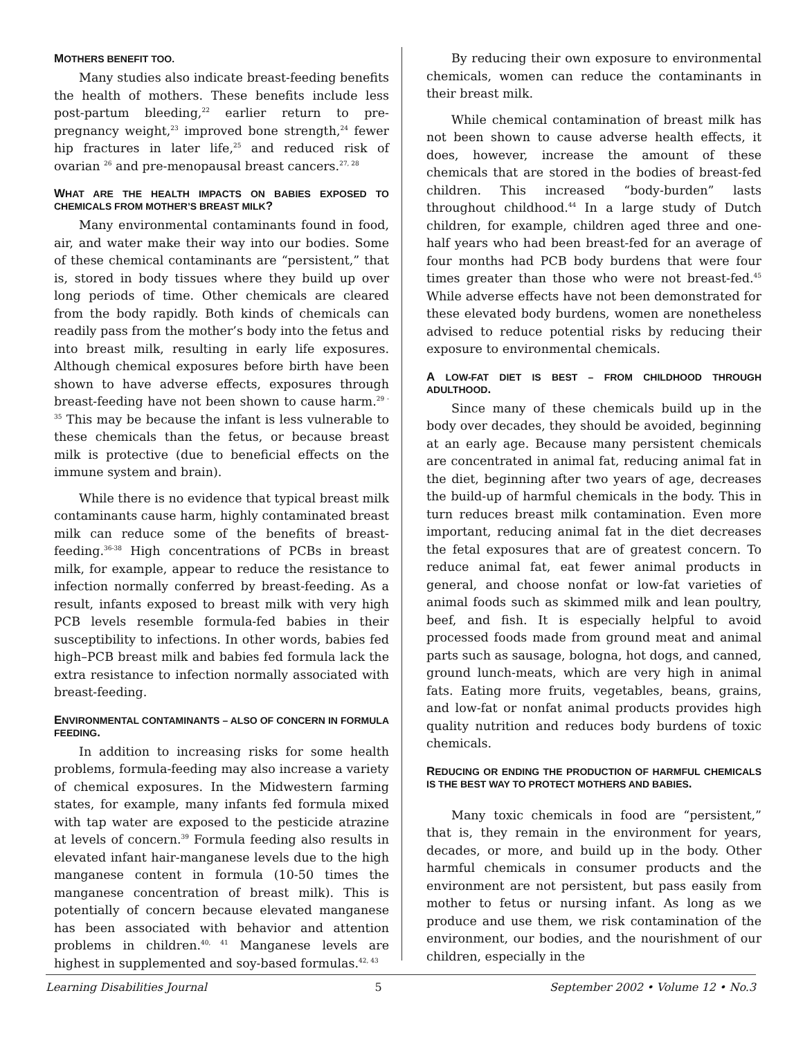MOTHERS BENEFIT TOO.
Many studies also indicate breast-feeding benefits the health of mothers. These benefits include less post-partum bleeding,<sup>22</sup> earlier return to pre-pregnancy weight,<sup>23</sup> improved bone strength,<sup>24</sup> fewer hip fractures in later life,<sup>25</sup> and reduced risk of ovarian <sup>26</sup> and pre-menopausal breast cancers.<sup>27, 28</sup>
WHAT ARE THE HEALTH IMPACTS ON BABIES EXPOSED TO CHEMICALS FROM MOTHER’S BREAST MILK?
Many environmental contaminants found in food, air, and water make their way into our bodies. Some of these chemical contaminants are “persistent,” that is, stored in body tissues where they build up over long periods of time. Other chemicals are cleared from the body rapidly. Both kinds of chemicals can readily pass from the mother’s body into the fetus and into breast milk, resulting in early life exposures. Although chemical exposures before birth have been shown to have adverse effects, exposures through breast-feeding have not been shown to cause harm.<sup>29 - 35</sup> This may be because the infant is less vulnerable to these chemicals than the fetus, or because breast milk is protective (due to beneficial effects on the immune system and brain).
While there is no evidence that typical breast milk contaminants cause harm, highly contaminated breast milk can reduce some of the benefits of breast-feeding.<sup>36-38</sup> High concentrations of PCBs in breast milk, for example, appear to reduce the resistance to infection normally conferred by breast-feeding. As a result, infants exposed to breast milk with very high PCB levels resemble formula-fed babies in their susceptibility to infections. In other words, babies fed high–PCB breast milk and babies fed formula lack the extra resistance to infection normally associated with breast-feeding.
ENVIRONMENTAL CONTAMINANTS – ALSO OF CONCERN IN FORMULA FEEDING.
In addition to increasing risks for some health problems, formula-feeding may also increase a variety of chemical exposures. In the Midwestern farming states, for example, many infants fed formula mixed with tap water are exposed to the pesticide atrazine at levels of concern.<sup>39</sup> Formula feeding also results in elevated infant hair-manganese levels due to the high manganese content in formula (10-50 times the manganese concentration of breast milk). This is potentially of concern because elevated manganese has been associated with behavior and attention problems in children.<sup>40, 41</sup> Manganese levels are highest in supplemented and soy-based formulas.<sup>42, 43</sup>
By reducing their own exposure to environmental chemicals, women can reduce the contaminants in their breast milk.
While chemical contamination of breast milk has not been shown to cause adverse health effects, it does, however, increase the amount of these chemicals that are stored in the bodies of breast-fed children. This increased “body-burden” lasts throughout childhood.<sup>44</sup> In a large study of Dutch children, for example, children aged three and one-half years who had been breast-fed for an average of four months had PCB body burdens that were four times greater than those who were not breast-fed.<sup>45</sup> While adverse effects have not been demonstrated for these elevated body burdens, women are nonetheless advised to reduce potential risks by reducing their exposure to environmental chemicals.
A LOW-FAT DIET IS BEST – FROM CHILDHOOD THROUGH ADULTHOOD.
Since many of these chemicals build up in the body over decades, they should be avoided, beginning at an early age. Because many persistent chemicals are concentrated in animal fat, reducing animal fat in the diet, beginning after two years of age, decreases the build-up of harmful chemicals in the body. This in turn reduces breast milk contamination. Even more important, reducing animal fat in the diet decreases the fetal exposures that are of greatest concern. To reduce animal fat, eat fewer animal products in general, and choose nonfat or low-fat varieties of animal foods such as skimmed milk and lean poultry, beef, and fish. It is especially helpful to avoid processed foods made from ground meat and animal parts such as sausage, bologna, hot dogs, and canned, ground lunch-meats, which are very high in animal fats. Eating more fruits, vegetables, beans, grains, and low-fat or nonfat animal products provides high quality nutrition and reduces body burdens of toxic chemicals.
REDUCING OR ENDING THE PRODUCTION OF HARMFUL CHEMICALS IS THE BEST WAY TO PROTECT MOTHERS AND BABIES.
Many toxic chemicals in food are “persistent,” that is, they remain in the environment for years, decades, or more, and build up in the body. Other harmful chemicals in consumer products and the environment are not persistent, but pass easily from mother to fetus or nursing infant. As long as we produce and use them, we risk contamination of the environment, our bodies, and the nourishment of our children, especially in the
Learning Disabilities Journal 5 September 2002 • Volume 12 • No.3